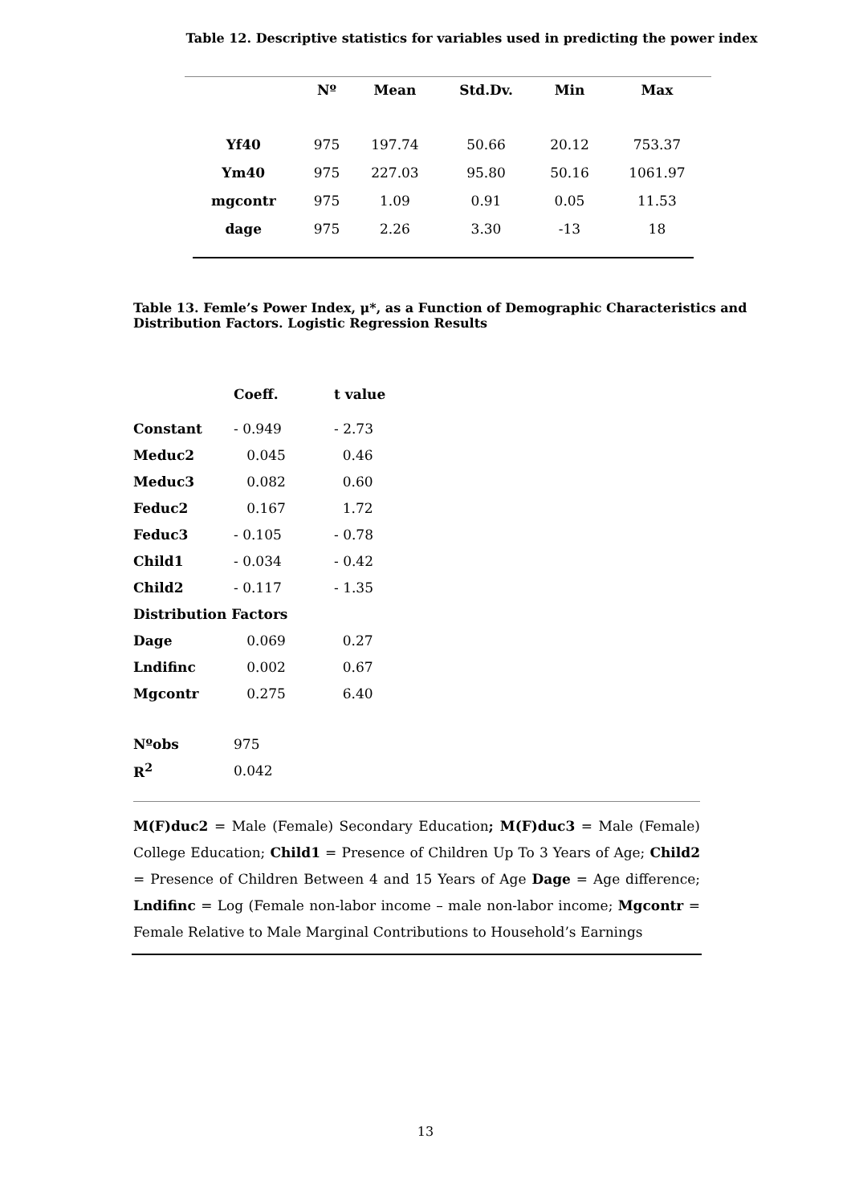Table 12. Descriptive statistics for variables used in predicting the power index
| | Nº | Mean | Std.Dv. | Min | Max | |
| --- | --- | --- | --- | --- | --- | --- |
| Yf40 | 975 | 197.74 | 50.66 | 20.12 | 753.37 | |
| Ym40 | 975 | 227.03 | 95.80 | 50.16 | 1061.97 | |
| mgcontr | 975 | 1.09 | 0.91 | 0.05 | 11.53 | |
| dage | 975 | 2.26 | 3.30 | -13 | 18 | |
Table 13. Femle’s Power Index, μ*, as a Function of Demographic Characteristics and Distribution Factors. Logistic Regression Results
| | Coeff. | t value |
| --- | --- | --- |
| Constant | - 0.949 | - 2.73 |
| Meduc2 | 0.045 | 0.46 |
| Meduc3 | 0.082 | 0.60 |
| Feduc2 | 0.167 | 1.72 |
| Feduc3 | - 0.105 | - 0.78 |
| Child1 | - 0.034 | - 0.42 |
| Child2 | - 0.117 | - 1.35 |
| Distribution Factors | | |
| Dage | 0.069 | 0.27 |
| Lndifinc | 0.002 | 0.67 |
| Mgcontr | 0.275 | 6.40 |
| Nºobs | 975 | |
| R<sup>2</sup> | 0.042 | |
M(F)duc2 = Male (Female) Secondary Education; M(F)duc3 = Male (Female) College Education; Child1 = Presence of Children Up To 3 Years of Age; Child2 = Presence of Children Between 4 and 15 Years of Age Dage = Age difference; Lndifinc = Log (Female non-labor income – male non-labor income; Mgcontr = Female Relative to Male Marginal Contributions to Household’s Earnings
13